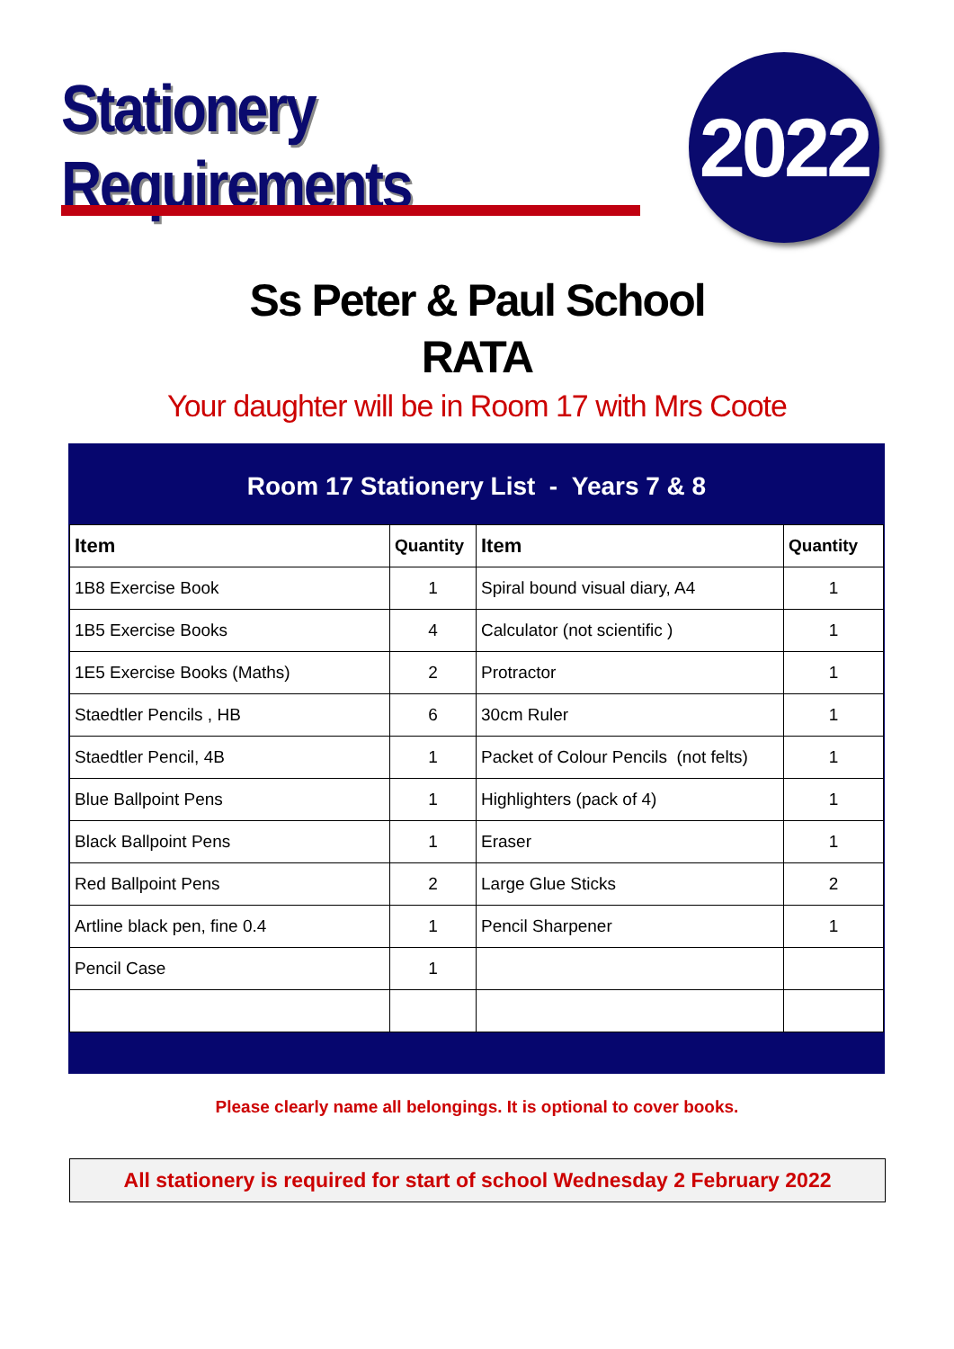Stationery Requirements
2022
Ss Peter & Paul School
RATA
Your daughter will be in Room 17 with Mrs Coote
Room 17 Stationery List - Years 7 & 8
| Item | Quantity | Item | Quantity |
| --- | --- | --- | --- |
| 1B8 Exercise Book | 1 | Spiral bound visual diary, A4 | 1 |
| 1B5 Exercise Books | 4 | Calculator (not scientific ) | 1 |
| 1E5 Exercise Books (Maths) | 2 | Protractor | 1 |
| Staedtler Pencils , HB | 6 | 30cm Ruler | 1 |
| Staedtler Pencil, 4B | 1 | Packet of Colour Pencils (not felts) | 1 |
| Blue Ballpoint Pens | 1 | Highlighters (pack of 4) | 1 |
| Black Ballpoint Pens | 1 | Eraser | 1 |
| Red Ballpoint Pens | 2 | Large Glue Sticks | 2 |
| Artline black pen, fine 0.4 | 1 | Pencil Sharpener | 1 |
| Pencil Case | 1 | | |
Please clearly name all belongings. It is optional to cover books.
All stationery is required for start of school Wednesday 2 February 2022